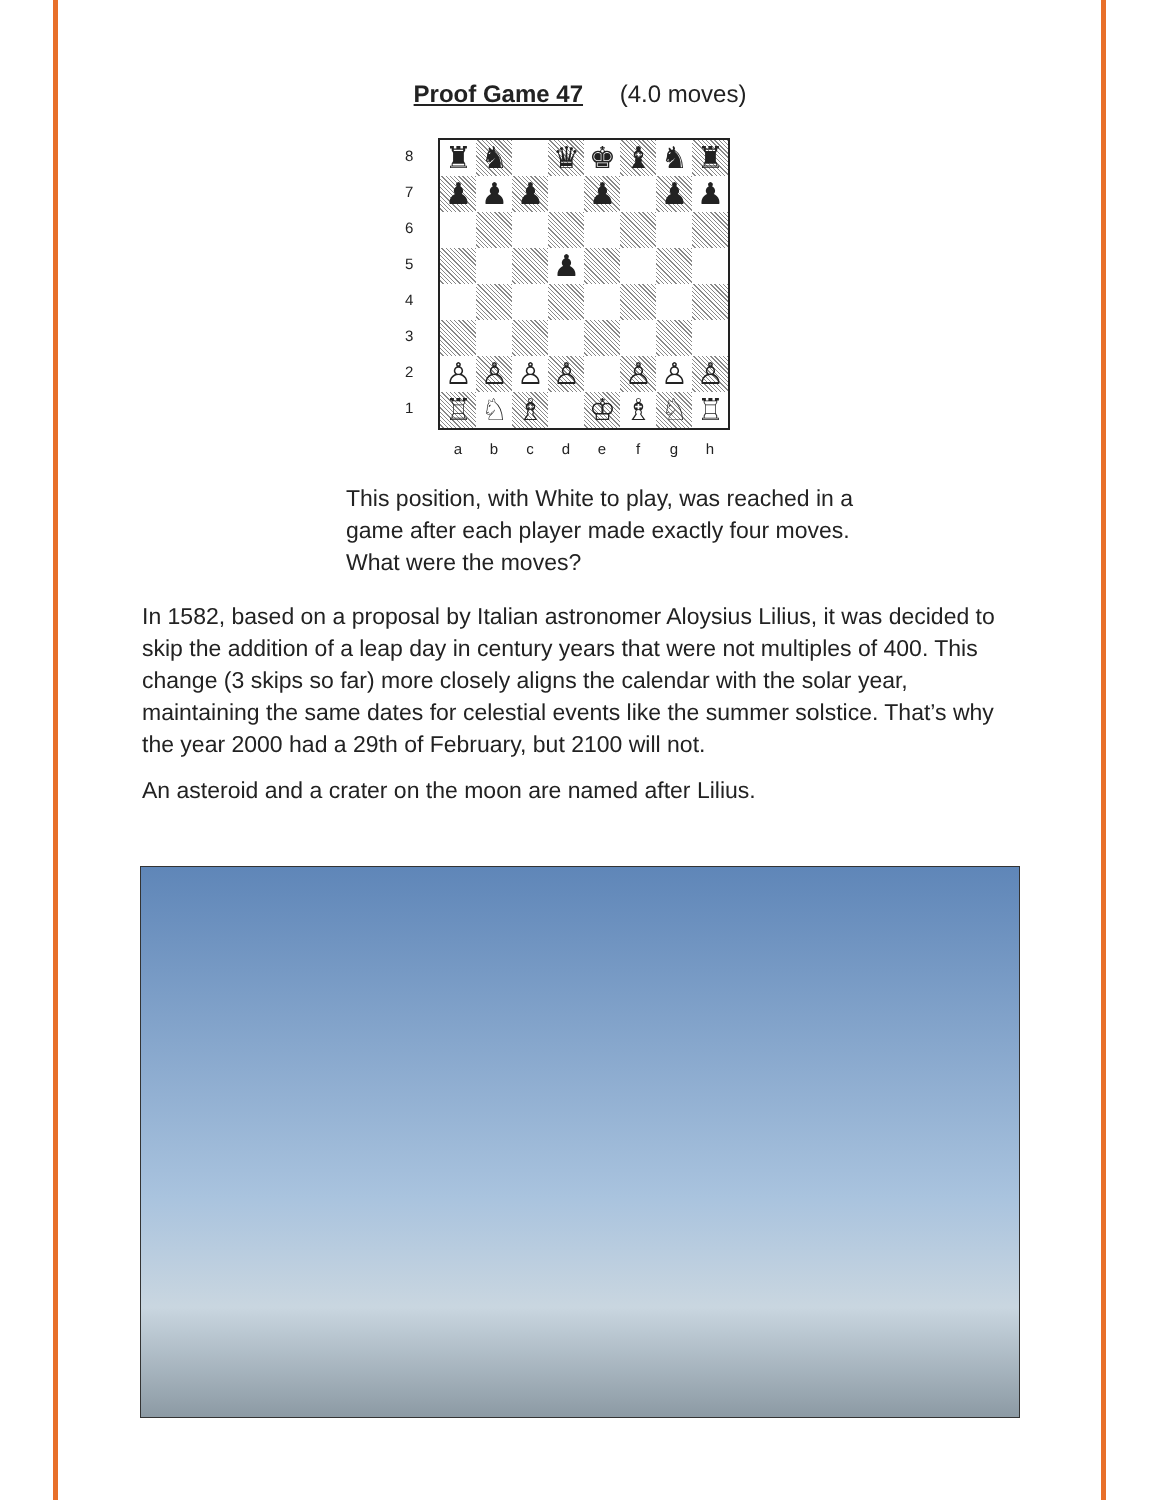Proof Game 47 (4.0 moves)
8
7
6
5
4
3
2
1
| ♜ | ♞ | | ♛ | ♚ | ♝ | ♞ | ♜ |
| ♟ | ♟ | ♟ | | ♟ | | ♟ | ♟ |
| | | | ♟ | | | | |
| ♙ | ♙ | ♙ | ♙ | | ♙ | ♙ | ♙ |
| ♖ | ♘ | ♗ | | ♔ | ♗ | ♘ | ♖ |
a b c d e f g h
This position, with White to play, was reached in a game after each player made exactly four moves. What were the moves?
In 1582, based on a proposal by Italian astronomer Aloysius Lilius, it was decided to skip the addition of a leap day in century years that were not multiples of 400. This change (3 skips so far) more closely aligns the calendar with the solar year, maintaining the same dates for celestial events like the summer solstice. That’s why the year 2000 had a 29th of February, but 2100 will not.
An asteroid and a crater on the moon are named after Lilius.